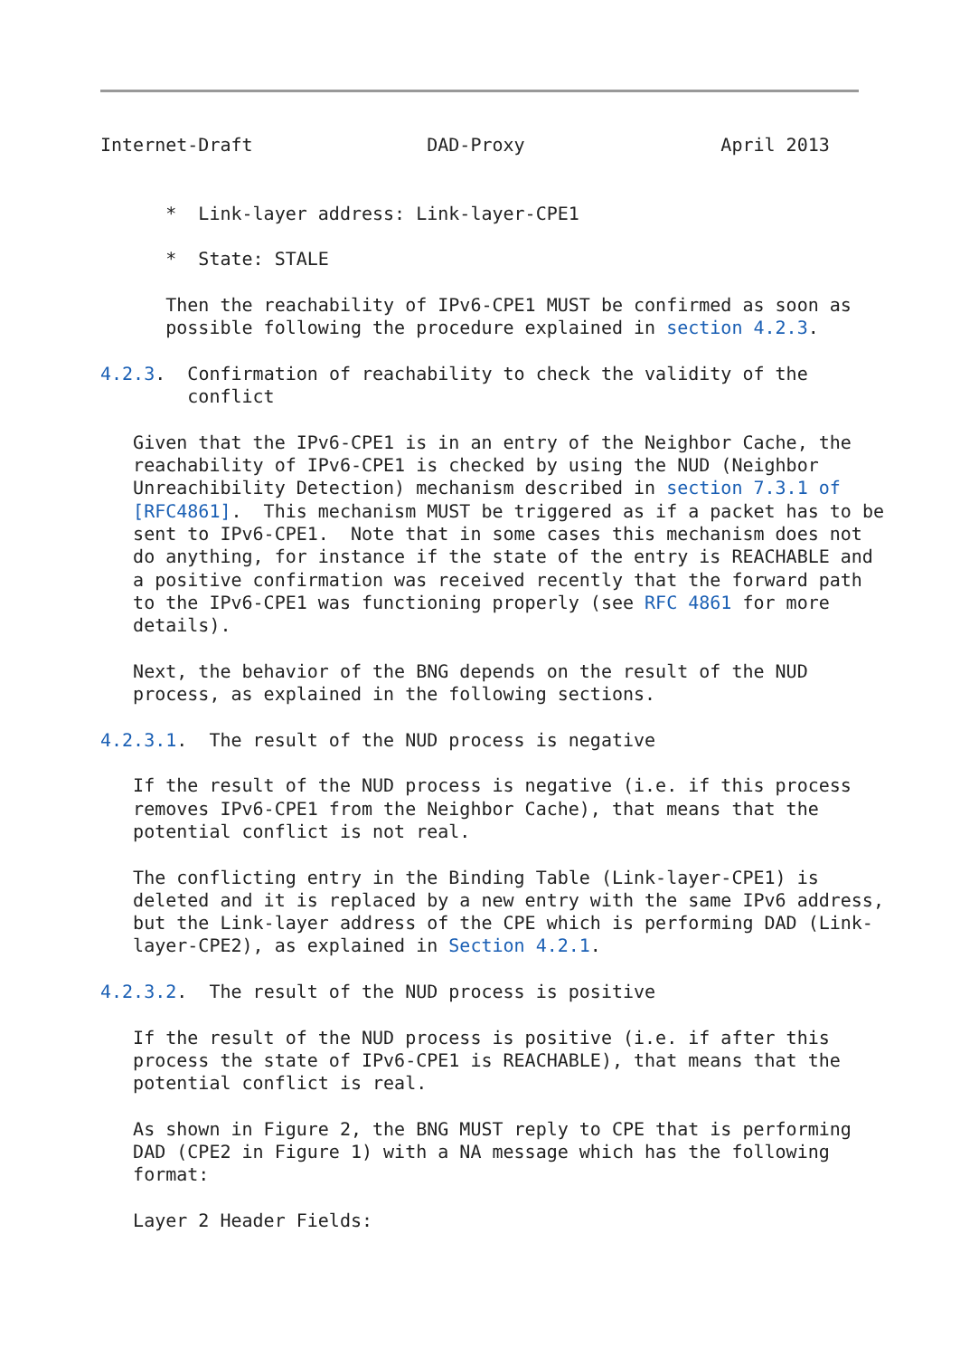Internet-Draft                DAD-Proxy                  April 2013


      *  Link-layer address: Link-layer-CPE1

      *  State: STALE

      Then the reachability of IPv6-CPE1 MUST be confirmed as soon as
      possible following the procedure explained in section 4.2.3.

4.2.3.  Confirmation of reachability to check the validity of the
        conflict

   Given that the IPv6-CPE1 is in an entry of the Neighbor Cache, the
   reachability of IPv6-CPE1 is checked by using the NUD (Neighbor
   Unreachibility Detection) mechanism described in section 7.3.1 of
   [RFC4861].  This mechanism MUST be triggered as if a packet has to be
   sent to IPv6-CPE1.  Note that in some cases this mechanism does not
   do anything, for instance if the state of the entry is REACHABLE and
   a positive confirmation was received recently that the forward path
   to the IPv6-CPE1 was functioning properly (see RFC 4861 for more
   details).

   Next, the behavior of the BNG depends on the result of the NUD
   process, as explained in the following sections.

4.2.3.1.  The result of the NUD process is negative

   If the result of the NUD process is negative (i.e. if this process
   removes IPv6-CPE1 from the Neighbor Cache), that means that the
   potential conflict is not real.

   The conflicting entry in the Binding Table (Link-layer-CPE1) is
   deleted and it is replaced by a new entry with the same IPv6 address,
   but the Link-layer address of the CPE which is performing DAD (Link-
   layer-CPE2), as explained in Section 4.2.1.

4.2.3.2.  The result of the NUD process is positive

   If the result of the NUD process is positive (i.e. if after this
   process the state of IPv6-CPE1 is REACHABLE), that means that the
   potential conflict is real.

   As shown in Figure 2, the BNG MUST reply to CPE that is performing
   DAD (CPE2 in Figure 1) with a NA message which has the following
   format:

   Layer 2 Header Fields: